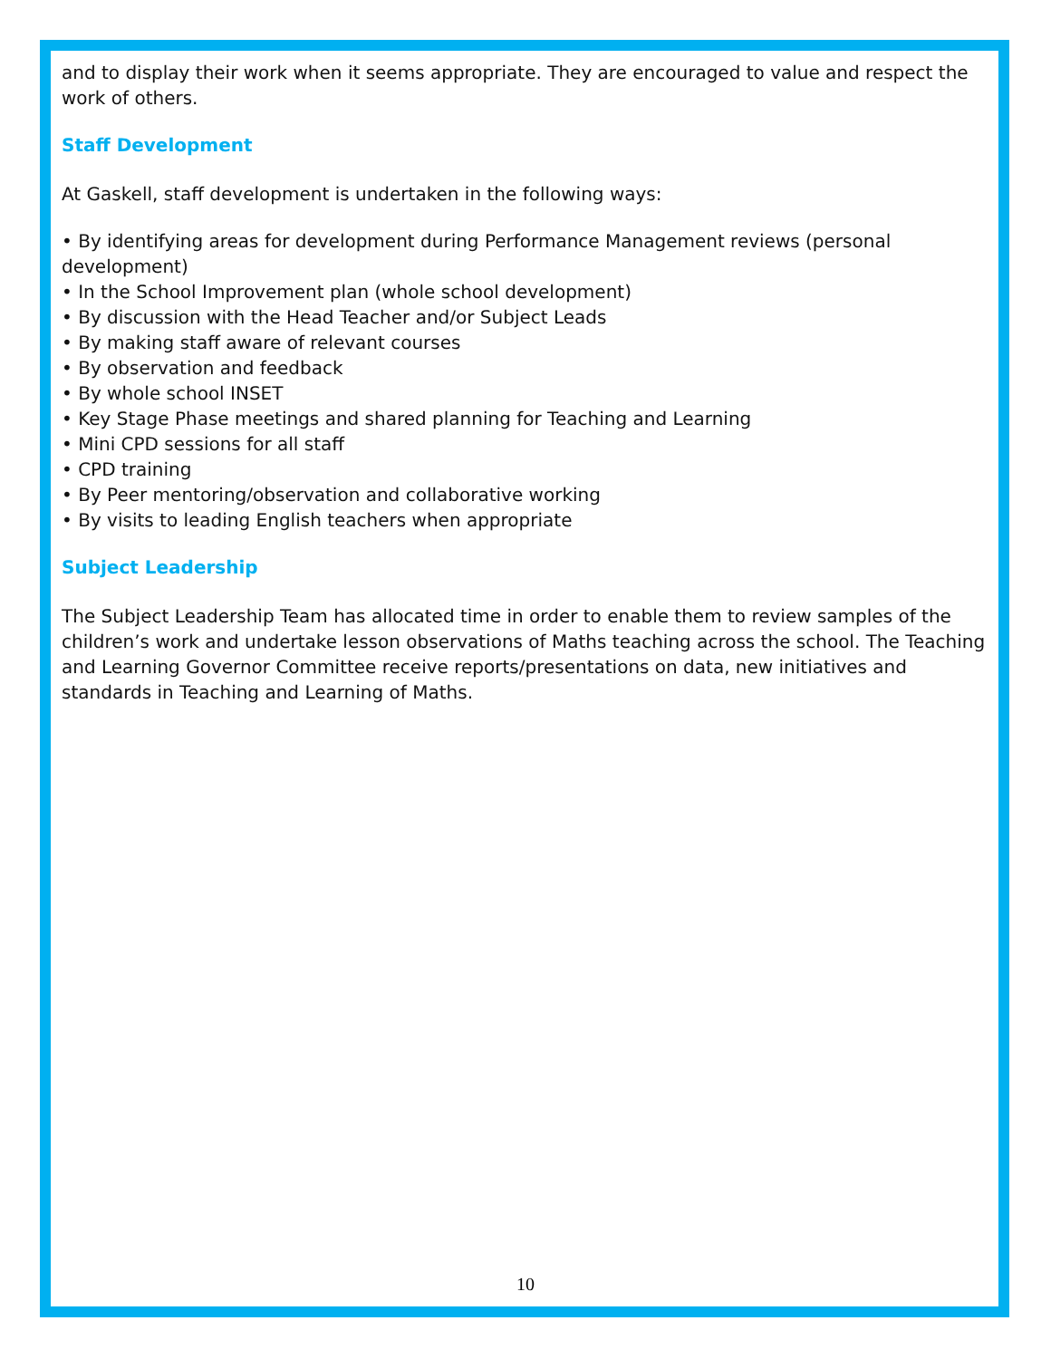and to display their work when it seems appropriate. They are encouraged to value and respect the work of others.
Staff Development
At Gaskell, staff development is undertaken in the following ways:
• By identifying areas for development during Performance Management reviews (personal development)
• In the School Improvement plan (whole school development)
• By discussion with the Head Teacher and/or Subject Leads
• By making staff aware of relevant courses
• By observation and feedback
• By whole school INSET
• Key Stage Phase meetings and shared planning for Teaching and Learning
• Mini CPD sessions for all staff
• CPD training
• By Peer mentoring/observation and collaborative working
• By visits to leading English teachers when appropriate
Subject Leadership
The Subject Leadership Team has allocated time in order to enable them to review samples of the children’s work and undertake lesson observations of Maths teaching across the school. The Teaching and Learning Governor Committee receive reports/presentations on data, new initiatives and standards in Teaching and Learning of Maths.
10